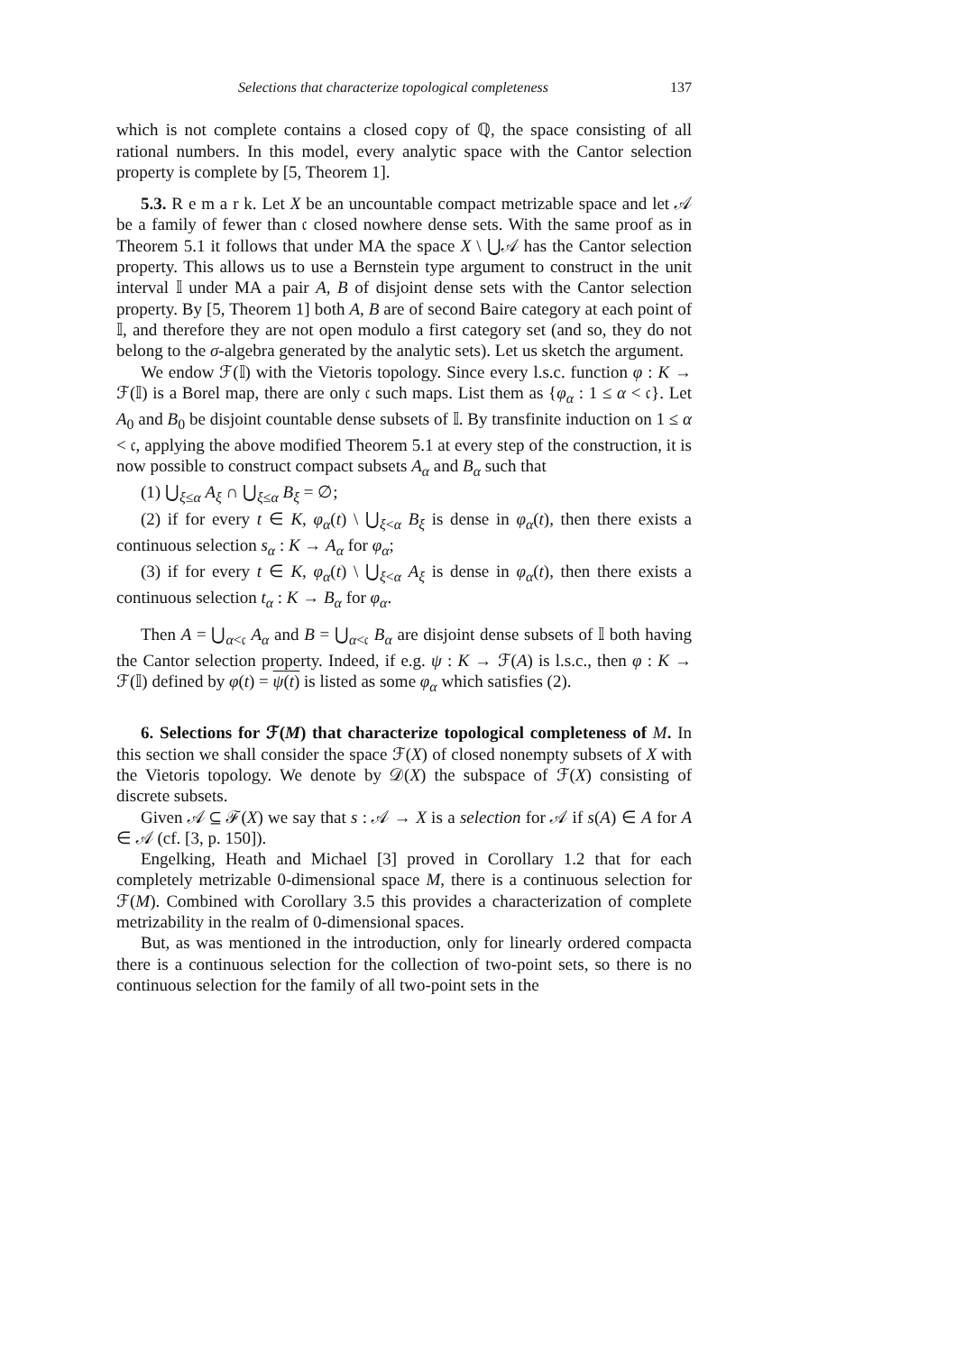Selections that characterize topological completeness 137
which is not complete contains a closed copy of ℚ, the space consisting of all rational numbers. In this model, every analytic space with the Cantor selection property is complete by [5, Theorem 1].
5.3. R e m a r k. Let X be an uncountable compact metrizable space and let 𝒜 be a family of fewer than 𝔠 closed nowhere dense sets. With the same proof as in Theorem 5.1 it follows that under MA the space X \ ⋃𝒜 has the Cantor selection property. This allows us to use a Bernstein type argument to construct in the unit interval 𝕀 under MA a pair A, B of disjoint dense sets with the Cantor selection property. By [5, Theorem 1] both A, B are of second Baire category at each point of 𝕀, and therefore they are not open modulo a first category set (and so, they do not belong to the σ-algebra generated by the analytic sets). Let us sketch the argument.
We endow ℱ(𝕀) with the Vietoris topology. Since every l.s.c. function φ : K → ℱ(𝕀) is a Borel map, there are only 𝔠 such maps. List them as {φ<sub>α</sub> : 1 ≤ α < 𝔠}. Let A<sub>0</sub> and B<sub>0</sub> be disjoint countable dense subsets of 𝕀. By transfinite induction on 1 ≤ α < 𝔠, applying the above modified Theorem 5.1 at every step of the construction, it is now possible to construct compact subsets A<sub>α</sub> and B<sub>α</sub> such that
(1) ⋃<sub>ξ≤α</sub> A<sub>ξ</sub> ∩ ⋃<sub>ξ≤α</sub> B<sub>ξ</sub> = ∅;
(2) if for every t ∈ K, φ<sub>α</sub>(t) \ ⋃<sub>ξ<α</sub> B<sub>ξ</sub> is dense in φ<sub>α</sub>(t), then there exists a continuous selection s<sub>α</sub> : K → A<sub>α</sub> for φ<sub>α</sub>;
(3) if for every t ∈ K, φ<sub>α</sub>(t) \ ⋃<sub>ξ<α</sub> A<sub>ξ</sub> is dense in φ<sub>α</sub>(t), then there exists a continuous selection t<sub>α</sub> : K → B<sub>α</sub> for φ<sub>α</sub>.
Then A = ⋃<sub>α<𝔠</sub> A<sub>α</sub> and B = ⋃<sub>α<𝔠</sub> B<sub>α</sub> are disjoint dense subsets of 𝕀 both having the Cantor selection property. Indeed, if e.g. ψ : K → ℱ(A) is l.s.c., then φ : K → ℱ(𝕀) defined by φ(t) = ψ(t) is listed as some φ<sub>α</sub> which satisfies (2).
6. Selections for ℱ(M) that characterize topological completeness of M. In this section we shall consider the space ℱ(X) of closed nonempty subsets of X with the Vietoris topology. We denote by 𝒟(X) the subspace of ℱ(X) consisting of discrete subsets.
Given 𝒜 ⊆ ℱ(X) we say that s : 𝒜 → X is a selection for 𝒜 if s(A) ∈ A for A ∈ 𝒜 (cf. [3, p. 150]).
Engelking, Heath and Michael [3] proved in Corollary 1.2 that for each completely metrizable 0-dimensional space M, there is a continuous selection for ℱ(M). Combined with Corollary 3.5 this provides a characterization of complete metrizability in the realm of 0-dimensional spaces.
But, as was mentioned in the introduction, only for linearly ordered compacta there is a continuous selection for the collection of two-point sets, so there is no continuous selection for the family of all two-point sets in the